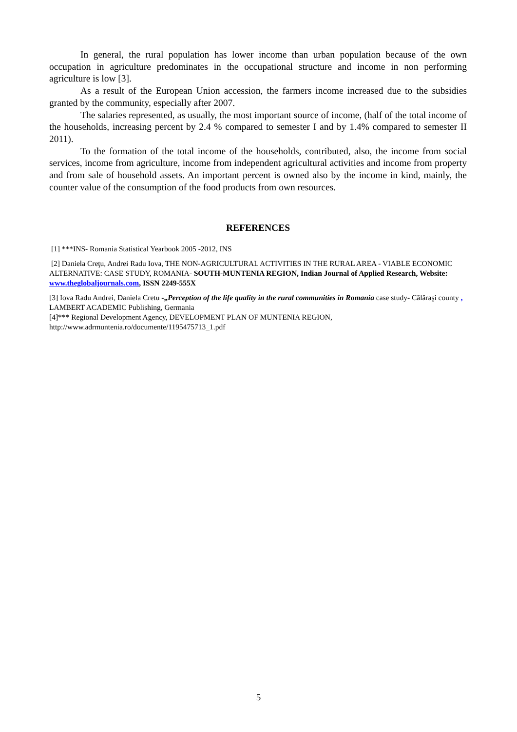In general, the rural population has lower income than urban population because of the own occupation in agriculture predominates in the occupational structure and income in non performing agriculture is low [3].
As a result of the European Union accession, the farmers income increased due to the subsidies granted by the community, especially after 2007.
The salaries represented, as usually, the most important source of income, (half of the total income of the households, increasing percent by 2.4 % compared to semester I and by 1.4% compared to semester II 2011).
To the formation of the total income of the households, contributed, also, the income from social services, income from agriculture, income from independent agricultural activities and income from property and from sale of household assets. An important percent is owned also by the income in kind, mainly, the counter value of the consumption of the food products from own resources.
REFERENCES
[1] ***INS- Romania Statistical Yearbook 2005 -2012, INS
[2] Daniela Creţu, Andrei Radu Iova, THE NON-AGRICULTURAL ACTIVITIES IN THE RURAL AREA - VIABLE ECONOMIC ALTERNATIVE: CASE STUDY, ROMANIA- SOUTH-MUNTENIA REGION, Indian Journal of Applied Research, Website: www.theglobaljournals.com, ISSN 2249-555X
[3] Iova Radu Andrei, Daniela Cretu -„Perception of the life quality in the rural communities in Romania case study- Călăraşi county , LAMBERT ACADEMIC Publishing, Germania
[4]*** Regional Development Agency, DEVELOPMENT PLAN OF MUNTENIA REGION, http://www.adrmuntenia.ro/documente/1195475713_1.pdf
5